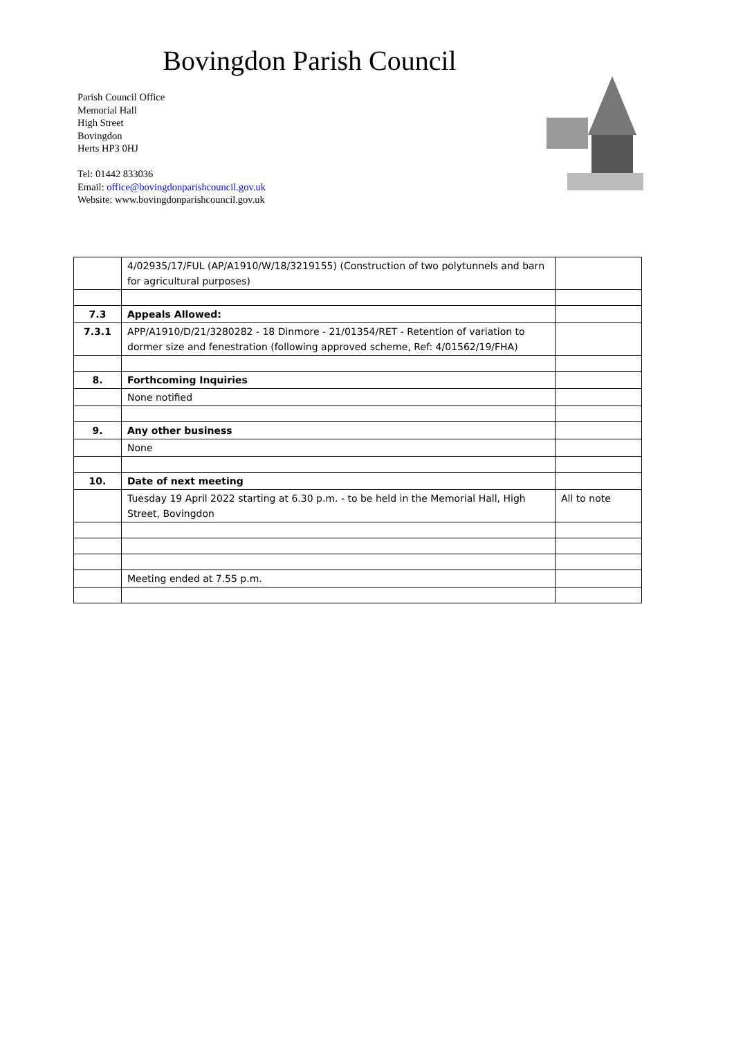Bovingdon Parish Council
Parish Council Office
Memorial Hall
High Street
Bovingdon
Herts HP3 0HJ
Tel: 01442 833036
Email: office@bovingdonparishcouncil.gov.uk
Website: www.bovingdonparishcouncil.gov.uk
| | 4/02935/17/FUL (AP/A1910/W/18/3219155) (Construction of two polytunnels and barn for agricultural purposes) | |
| 7.3 | Appeals Allowed: | |
| 7.3.1 | APP/A1910/D/21/3280282 - 18 Dinmore - 21/01354/RET - Retention of variation to dormer size and fenestration (following approved scheme, Ref: 4/01562/19/FHA) | |
| 8. | Forthcoming Inquiries | |
| | None notified | |
| 9. | Any other business | |
| | None | |
| 10. | Date of next meeting | |
| | Tuesday 19 April 2022 starting at 6.30 p.m. - to be held in the Memorial Hall, High Street, Bovingdon | All to note |
| | Meeting ended at 7.55 p.m. | |